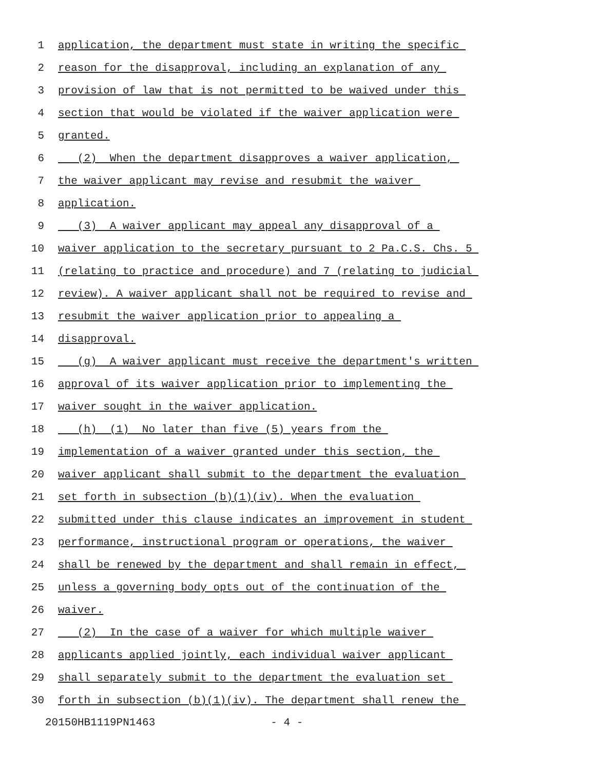1 application, the department must state in writing the specific
2 reason for the disapproval, including an explanation of any
3 provision of law that is not permitted to be waived under this
4 section that would be violated if the waiver application were
5 granted.
6 (2) When the department disapproves a waiver application,
7 the waiver applicant may revise and resubmit the waiver
8 application.
9 (3) A waiver applicant may appeal any disapproval of a
10 waiver application to the secretary pursuant to 2 Pa.C.S. Chs. 5
11 (relating to practice and procedure) and 7 (relating to judicial
12 review). A waiver applicant shall not be required to revise and
13 resubmit the waiver application prior to appealing a
14 disapproval.
15 (g) A waiver applicant must receive the department's written
16 approval of its waiver application prior to implementing the
17 waiver sought in the waiver application.
18 (h) (1) No later than five (5) years from the
19 implementation of a waiver granted under this section, the
20 waiver applicant shall submit to the department the evaluation
21 set forth in subsection (b)(1)(iv). When the evaluation
22 submitted under this clause indicates an improvement in student
23 performance, instructional program or operations, the waiver
24 shall be renewed by the department and shall remain in effect,
25 unless a governing body opts out of the continuation of the
26 waiver.
27 (2) In the case of a waiver for which multiple waiver
28 applicants applied jointly, each individual waiver applicant
29 shall separately submit to the department the evaluation set
30 forth in subsection (b)(1)(iv). The department shall renew the
20150HB1119PN1463 - 4 -